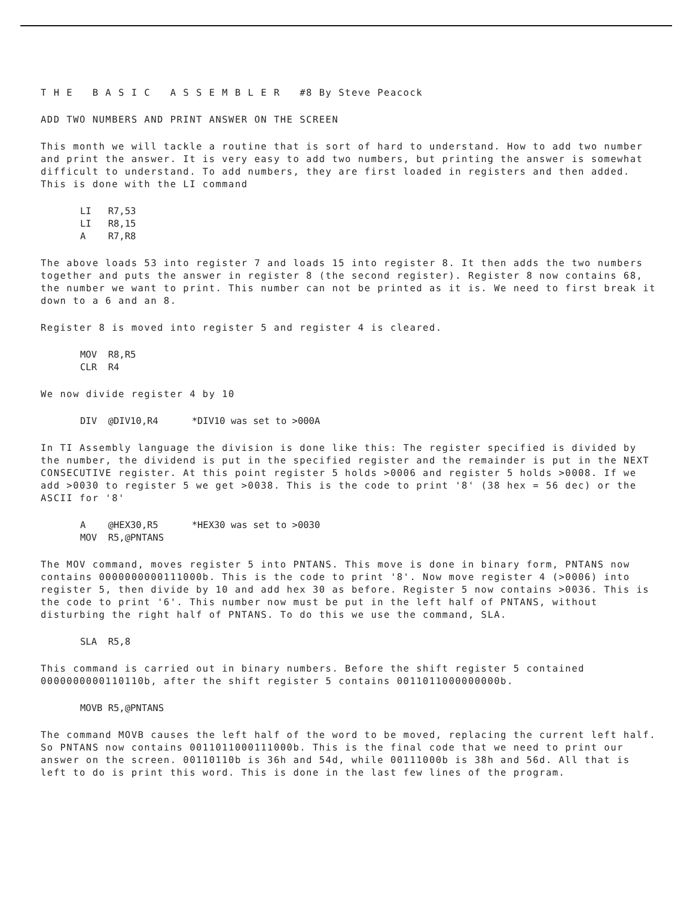T H E B A S I C A S S E M B L E R #8 By Steve Peacock
ADD TWO NUMBERS AND PRINT ANSWER ON THE SCREEN
This month we will tackle a routine that is sort of hard to understand. How to add two number and print the answer. It is very easy to add two numbers, but printing the answer is somewhat difficult to understand. To add numbers, they are first loaded in registers and then added. This is done with the LI command
LI R7,53 LI R8,15 A R7,R8
The above loads 53 into register 7 and loads 15 into register 8. It then adds the two numbers together and puts the answer in register 8 (the second register). Register 8 now contains 68, the number we want to print. This number can not be printed as it is. We need to first break it down to a 6 and an 8.
Register 8 is moved into register 5 and register 4 is cleared.
MOV R8,R5 CLR R4
We now divide register 4 by 10
DIV @DIV10,R4 *DIV10 was set to >000A
In TI Assembly language the division is done like this: The register specified is divided by the number, the dividend is put in the specified register and the remainder is put in the NEXT CONSECUTIVE register. At this point register 5 holds >0006 and register 5 holds >0008. If we add >0030 to register 5 we get >0038. This is the code to print '8' (38 hex = 56 dec) or the ASCII for '8'
A @HEX30,R5 *HEX30 was set to >0030 MOV R5,@PNTANS
The MOV command, moves register 5 into PNTANS. This move is done in binary form, PNTANS now contains 0000000000111000b. This is the code to print '8'. Now move register 4 (>0006) into register 5, then divide by 10 and add hex 30 as before. Register 5 now contains >0036. This is the code to print '6'. This number now must be put in the left half of PNTANS, without disturbing the right half of PNTANS. To do this we use the command, SLA.
SLA R5,8
This command is carried out in binary numbers. Before the shift register 5 contained 0000000000110110b, after the shift register 5 contains 0011011000000000b.
MOVB R5,@PNTANS
The command MOVB causes the left half of the word to be moved, replacing the current left half. So PNTANS now contains 0011011000111000b. This is the final code that we need to print our answer on the screen. 00110110b is 36h and 54d, while 00111000b is 38h and 56d. All that is left to do is print this word. This is done in the last few lines of the program.